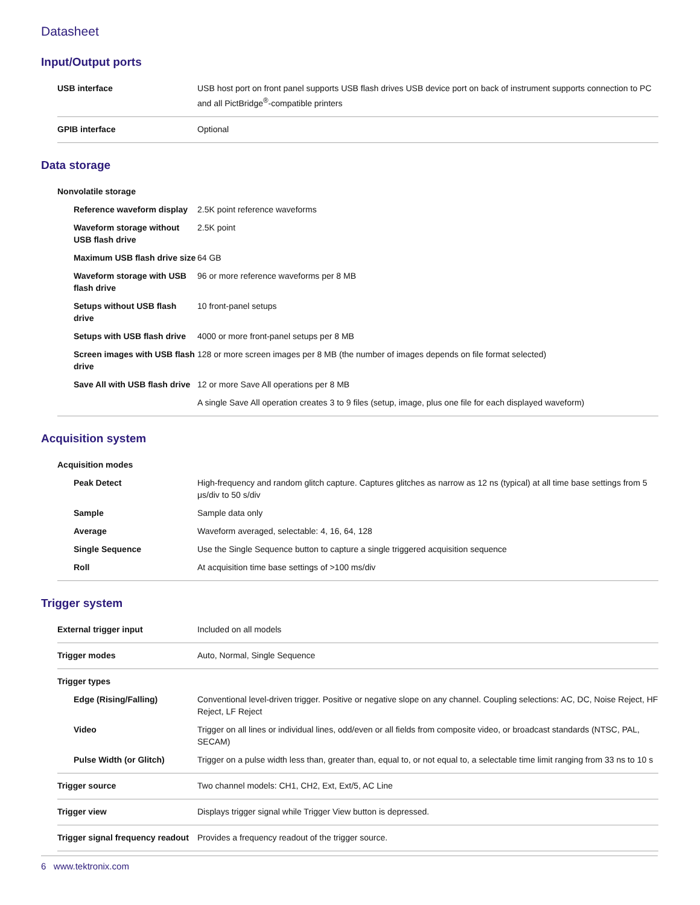Datasheet
Input/Output ports
| USB interface | USB host port on front panel supports USB flash drives USB device port on back of instrument supports connection to PC and all PictBridge<sup>®</sup>-compatible printers |
| GPIB interface | Optional |
Data storage
| Nonvolatile storage | |
| Reference waveform display | 2.5K point reference waveforms |
| Waveform storage without USB flash drive | 2.5K point |
| Maximum USB flash drive size | 64 GB |
| Waveform storage with USB flash drive | 96 or more reference waveforms per 8 MB |
| Setups without USB flash drive | 10 front-panel setups |
| Setups with USB flash drive | 4000 or more front-panel setups per 8 MB |
| Screen images with USB flash drive | 128 or more screen images per 8 MB (the number of images depends on file format selected) |
| Save All with USB flash drive | 12 or more Save All operations per 8 MB |
| | A single Save All operation creates 3 to 9 files (setup, image, plus one file for each displayed waveform) |
Acquisition system
| Acquisition modes | |
| Peak Detect | High-frequency and random glitch capture. Captures glitches as narrow as 12 ns (typical) at all time base settings from 5 μs/div to 50 s/div |
| Sample | Sample data only |
| Average | Waveform averaged, selectable: 4, 16, 64, 128 |
| Single Sequence | Use the Single Sequence button to capture a single triggered acquisition sequence |
| Roll | At acquisition time base settings of >100 ms/div |
Trigger system
| External trigger input | Included on all models |
| Trigger modes | Auto, Normal, Single Sequence |
| Trigger types | |
| Edge (Rising/Falling) | Conventional level-driven trigger. Positive or negative slope on any channel. Coupling selections: AC, DC, Noise Reject, HF Reject, LF Reject |
| Video | Trigger on all lines or individual lines, odd/even or all fields from composite video, or broadcast standards (NTSC, PAL, SECAM) |
| Pulse Width (or Glitch) | Trigger on a pulse width less than, greater than, equal to, or not equal to, a selectable time limit ranging from 33 ns to 10 s |
| Trigger source | Two channel models: CH1, CH2, Ext, Ext/5, AC Line |
| Trigger view | Displays trigger signal while Trigger View button is depressed. |
| Trigger signal frequency readout | Provides a frequency readout of the trigger source. |
6 www.tektronix.com